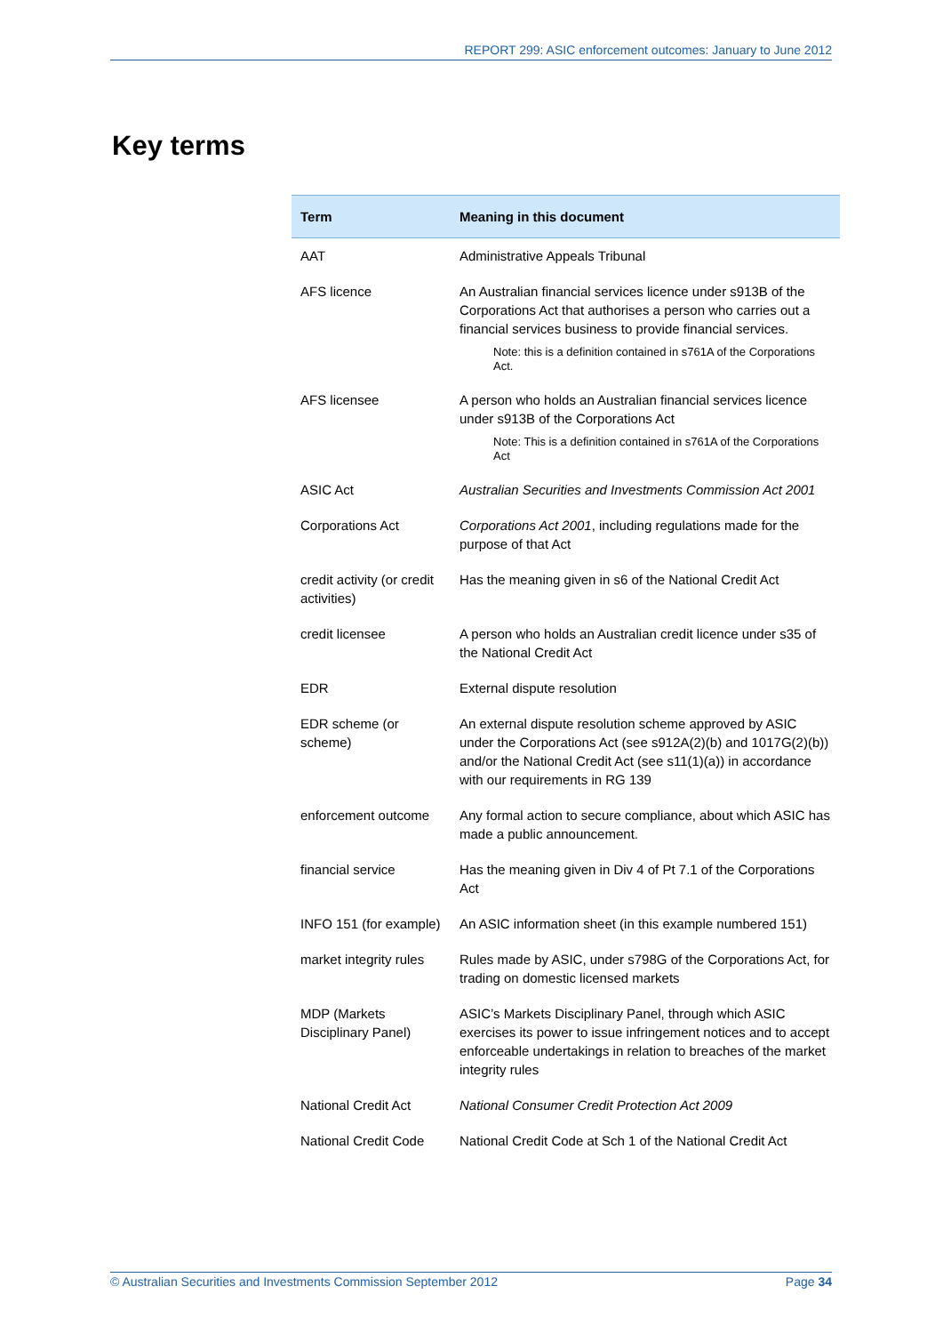REPORT 299: ASIC enforcement outcomes: January to June 2012
Key terms
| Term | Meaning in this document |
| --- | --- |
| AAT | Administrative Appeals Tribunal |
| AFS licence | An Australian financial services licence under s913B of the Corporations Act that authorises a person who carries out a financial services business to provide financial services. Note: this is a definition contained in s761A of the Corporations Act. |
| AFS licensee | A person who holds an Australian financial services licence under s913B of the Corporations Act Note: This is a definition contained in s761A of the Corporations Act |
| ASIC Act | Australian Securities and Investments Commission Act 2001 |
| Corporations Act | Corporations Act 2001 , including regulations made for the purpose of that Act |
| credit activity (or credit activities) | Has the meaning given in s6 of the National Credit Act |
| credit licensee | A person who holds an Australian credit licence under s35 of the National Credit Act |
| EDR | External dispute resolution |
| EDR scheme (or scheme) | An external dispute resolution scheme approved by ASIC under the Corporations Act (see s912A(2)(b) and 1017G(2)(b)) and/or the National Credit Act (see s11(1)(a)) in accordance with our requirements in RG 139 |
| enforcement outcome | Any formal action to secure compliance, about which ASIC has made a public announcement. |
| financial service | Has the meaning given in Div 4 of Pt 7.1 of the Corporations Act |
| INFO 151 (for example) | An ASIC information sheet (in this example numbered 151) |
| market integrity rules | Rules made by ASIC, under s798G of the Corporations Act, for trading on domestic licensed markets |
| MDP (Markets Disciplinary Panel) | ASIC’s Markets Disciplinary Panel, through which ASIC exercises its power to issue infringement notices and to accept enforceable undertakings in relation to breaches of the market integrity rules |
| National Credit Act | National Consumer Credit Protection Act 2009 |
| National Credit Code | National Credit Code at Sch 1 of the National Credit Act |
© Australian Securities and Investments Commission September 2012 Page 34